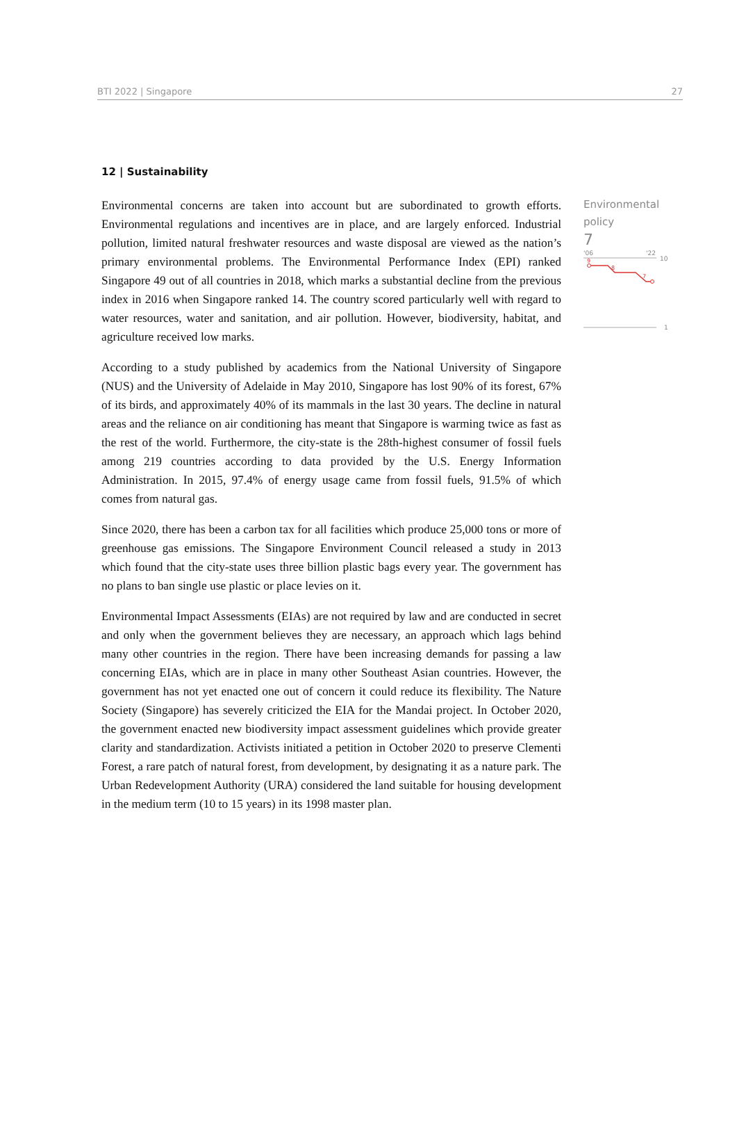BTI 2022 | Singapore 27
12 | Sustainability
Environmental concerns are taken into account but are subordinated to growth efforts. Environmental regulations and incentives are in place, and are largely enforced. Industrial pollution, limited natural freshwater resources and waste disposal are viewed as the nation’s primary environmental problems. The Environmental Performance Index (EPI) ranked Singapore 49 out of all countries in 2018, which marks a substantial decline from the previous index in 2016 when Singapore ranked 14. The country scored particularly well with regard to water resources, water and sanitation, and air pollution. However, biodiversity, habitat, and agriculture received low marks.
According to a study published by academics from the National University of Singapore (NUS) and the University of Adelaide in May 2010, Singapore has lost 90% of its forest, 67% of its birds, and approximately 40% of its mammals in the last 30 years. The decline in natural areas and the reliance on air conditioning has meant that Singapore is warming twice as fast as the rest of the world. Furthermore, the city-state is the 28th-highest consumer of fossil fuels among 219 countries according to data provided by the U.S. Energy Information Administration. In 2015, 97.4% of energy usage came from fossil fuels, 91.5% of which comes from natural gas.
Since 2020, there has been a carbon tax for all facilities which produce 25,000 tons or more of greenhouse gas emissions. The Singapore Environment Council released a study in 2013 which found that the city-state uses three billion plastic bags every year. The government has no plans to ban single use plastic or place levies on it.
Environmental Impact Assessments (EIAs) are not required by law and are conducted in secret and only when the government believes they are necessary, an approach which lags behind many other countries in the region. There have been increasing demands for passing a law concerning EIAs, which are in place in many other Southeast Asian countries. However, the government has not yet enacted one out of concern it could reduce its flexibility. The Nature Society (Singapore) has severely criticized the EIA for the Mandai project. In October 2020, the government enacted new biodiversity impact assessment guidelines which provide greater clarity and standardization. Activists initiated a petition in October 2020 to preserve Clementi Forest, a rare patch of natural forest, from development, by designating it as a nature park. The Urban Redevelopment Authority (URA) considered the land suitable for housing development in the medium term (10 to 15 years) in its 1998 master plan.
Environmental policy
7
'06
'22
10
9
8
7
1